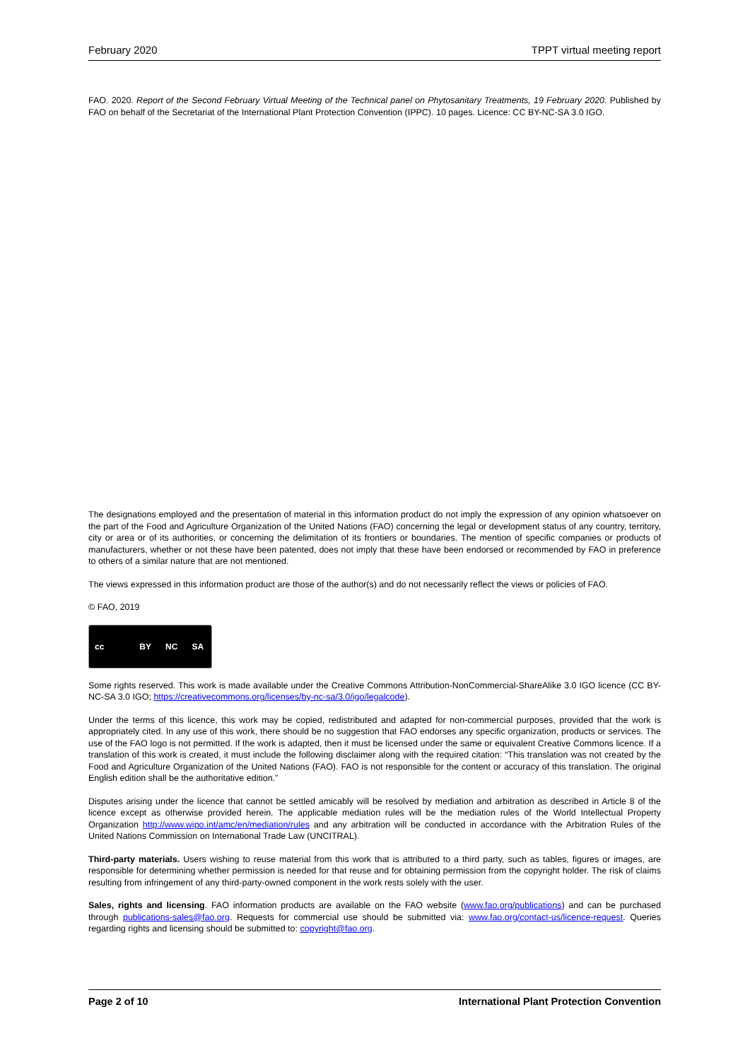February 2020 TPPT virtual meeting report
FAO. 2020. Report of the Second February Virtual Meeting of the Technical panel on Phytosanitary Treatments, 19 February 2020. Published by FAO on behalf of the Secretariat of the International Plant Protection Convention (IPPC). 10 pages. Licence: CC BY-NC-SA 3.0 IGO.
The designations employed and the presentation of material in this information product do not imply the expression of any opinion whatsoever on the part of the Food and Agriculture Organization of the United Nations (FAO) concerning the legal or development status of any country, territory, city or area or of its authorities, or concerning the delimitation of its frontiers or boundaries. The mention of specific companies or products of manufacturers, whether or not these have been patented, does not imply that these have been endorsed or recommended by FAO in preference to others of a similar nature that are not mentioned.
The views expressed in this information product are those of the author(s) and do not necessarily reflect the views or policies of FAO.
© FAO, 2019
cc BY NC SA
Some rights reserved. This work is made available under the Creative Commons Attribution-NonCommercial-ShareAlike 3.0 IGO licence (CC BY-NC-SA 3.0 IGO; https://creativecommons.org/licenses/by-nc-sa/3.0/igo/legalcode).
Under the terms of this licence, this work may be copied, redistributed and adapted for non-commercial purposes, provided that the work is appropriately cited. In any use of this work, there should be no suggestion that FAO endorses any specific organization, products or services. The use of the FAO logo is not permitted. If the work is adapted, then it must be licensed under the same or equivalent Creative Commons licence. If a translation of this work is created, it must include the following disclaimer along with the required citation: “This translation was not created by the Food and Agriculture Organization of the United Nations (FAO). FAO is not responsible for the content or accuracy of this translation. The original English edition shall be the authoritative edition.”
Disputes arising under the licence that cannot be settled amicably will be resolved by mediation and arbitration as described in Article 8 of the licence except as otherwise provided herein. The applicable mediation rules will be the mediation rules of the World Intellectual Property Organization http://www.wipo.int/amc/en/mediation/rules and any arbitration will be conducted in accordance with the Arbitration Rules of the United Nations Commission on International Trade Law (UNCITRAL).
Third-party materials. Users wishing to reuse material from this work that is attributed to a third party, such as tables, figures or images, are responsible for determining whether permission is needed for that reuse and for obtaining permission from the copyright holder. The risk of claims resulting from infringement of any third-party-owned component in the work rests solely with the user.
Sales, rights and licensing. FAO information products are available on the FAO website (www.fao.org/publications) and can be purchased through publications-sales@fao.org. Requests for commercial use should be submitted via: www.fao.org/contact-us/licence-request. Queries regarding rights and licensing should be submitted to: copyright@fao.org.
Page 2 of 10 International Plant Protection Convention